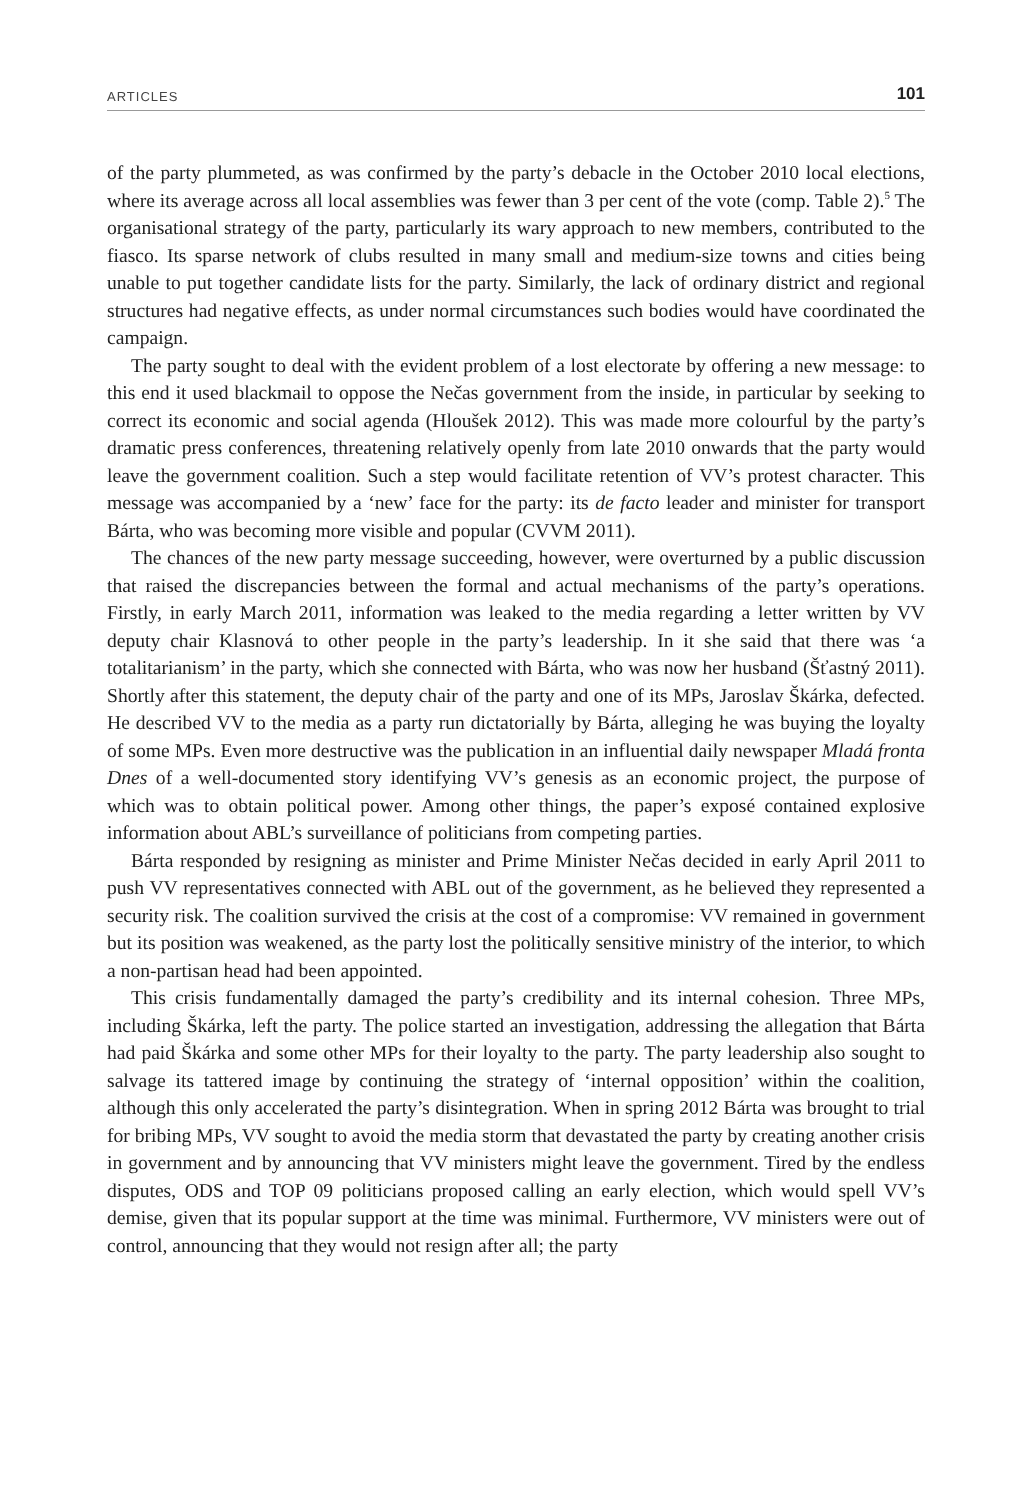ARTICLES 101
of the party plummeted, as was confirmed by the party’s debacle in the October 2010 local elections, where its average across all local assemblies was fewer than 3 per cent of the vote (comp. Table 2).<sup>5</sup> The organisational strategy of the party, particularly its wary approach to new members, contributed to the fiasco. Its sparse network of clubs resulted in many small and medium-size towns and cities being unable to put together candidate lists for the party. Similarly, the lack of ordinary district and regional structures had negative effects, as under normal circumstances such bodies would have coordinated the campaign.
The party sought to deal with the evident problem of a lost electorate by offering a new message: to this end it used blackmail to oppose the Nečas government from the inside, in particular by seeking to correct its economic and social agenda (Hloušek 2012). This was made more colourful by the party’s dramatic press conferences, threatening relatively openly from late 2010 onwards that the party would leave the government coalition. Such a step would facilitate retention of VV’s protest character. This message was accompanied by a ‘new’ face for the party: its de facto leader and minister for transport Bárta, who was becoming more visible and popular (CVVM 2011).
The chances of the new party message succeeding, however, were overturned by a public discussion that raised the discrepancies between the formal and actual mechanisms of the party’s operations. Firstly, in early March 2011, information was leaked to the media regarding a letter written by VV deputy chair Klasnová to other people in the party’s leadership. In it she said that there was ‘a totalitarianism’ in the party, which she connected with Bárta, who was now her husband (Šťastný 2011). Shortly after this statement, the deputy chair of the party and one of its MPs, Jaroslav Škárka, defected. He described VV to the media as a party run dictatorially by Bárta, alleging he was buying the loyalty of some MPs. Even more destructive was the publication in an influential daily newspaper Mladá fronta Dnes of a well-documented story identifying VV’s genesis as an economic project, the purpose of which was to obtain political power. Among other things, the paper’s exposé contained explosive information about ABL’s surveillance of politicians from competing parties.
Bárta responded by resigning as minister and Prime Minister Nečas decided in early April 2011 to push VV representatives connected with ABL out of the government, as he believed they represented a security risk. The coalition survived the crisis at the cost of a compromise: VV remained in government but its position was weakened, as the party lost the politically sensitive ministry of the interior, to which a non-partisan head had been appointed.
This crisis fundamentally damaged the party’s credibility and its internal cohesion. Three MPs, including Škárka, left the party. The police started an investigation, addressing the allegation that Bárta had paid Škárka and some other MPs for their loyalty to the party. The party leadership also sought to salvage its tattered image by continuing the strategy of ‘internal opposition’ within the coalition, although this only accelerated the party’s disintegration. When in spring 2012 Bárta was brought to trial for bribing MPs, VV sought to avoid the media storm that devastated the party by creating another crisis in government and by announcing that VV ministers might leave the government. Tired by the endless disputes, ODS and TOP 09 politicians proposed calling an early election, which would spell VV’s demise, given that its popular support at the time was minimal. Furthermore, VV ministers were out of control, announcing that they would not resign after all; the party